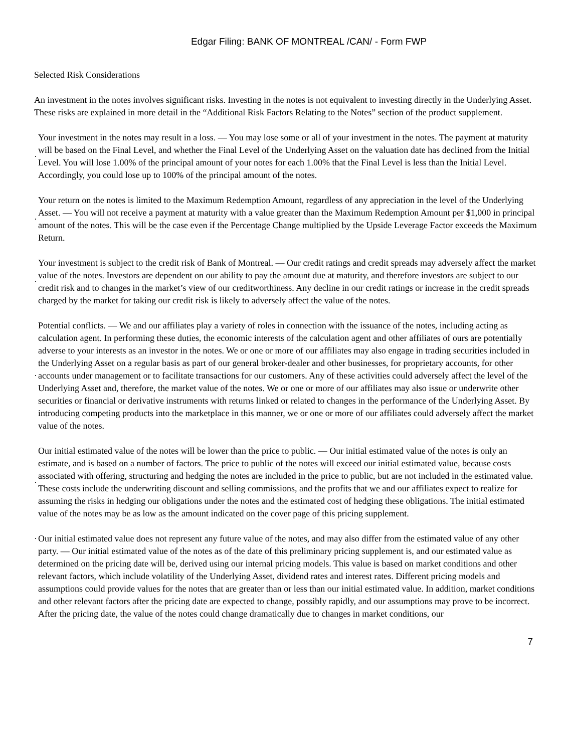Edgar Filing: BANK OF MONTREAL /CAN/ - Form FWP
Selected Risk Considerations
An investment in the notes involves significant risks. Investing in the notes is not equivalent to investing directly in the Underlying Asset. These risks are explained in more detail in the “Additional Risk Factors Relating to the Notes” section of the product supplement.
·
Your investment in the notes may result in a loss. — You may lose some or all of your investment in the notes. The payment at maturity will be based on the Final Level, and whether the Final Level of the Underlying Asset on the valuation date has declined from the Initial Level. You will lose 1.00% of the principal amount of your notes for each 1.00% that the Final Level is less than the Initial Level. Accordingly, you could lose up to 100% of the principal amount of the notes.
·
Your return on the notes is limited to the Maximum Redemption Amount, regardless of any appreciation in the level of the Underlying Asset. — You will not receive a payment at maturity with a value greater than the Maximum Redemption Amount per $1,000 in principal amount of the notes. This will be the case even if the Percentage Change multiplied by the Upside Leverage Factor exceeds the Maximum Return.
·
Your investment is subject to the credit risk of Bank of Montreal. — Our credit ratings and credit spreads may adversely affect the market value of the notes. Investors are dependent on our ability to pay the amount due at maturity, and therefore investors are subject to our credit risk and to changes in the market’s view of our creditworthiness. Any decline in our credit ratings or increase in the credit spreads charged by the market for taking our credit risk is likely to adversely affect the value of the notes.
·
Potential conflicts. — We and our affiliates play a variety of roles in connection with the issuance of the notes, including acting as calculation agent. In performing these duties, the economic interests of the calculation agent and other affiliates of ours are potentially adverse to your interests as an investor in the notes. We or one or more of our affiliates may also engage in trading securities included in the Underlying Asset on a regular basis as part of our general broker-dealer and other businesses, for proprietary accounts, for other accounts under management or to facilitate transactions for our customers. Any of these activities could adversely affect the level of the Underlying Asset and, therefore, the market value of the notes. We or one or more of our affiliates may also issue or underwrite other securities or financial or derivative instruments with returns linked or related to changes in the performance of the Underlying Asset. By introducing competing products into the marketplace in this manner, we or one or more of our affiliates could adversely affect the market value of the notes.
·
Our initial estimated value of the notes will be lower than the price to public. — Our initial estimated value of the notes is only an estimate, and is based on a number of factors. The price to public of the notes will exceed our initial estimated value, because costs associated with offering, structuring and hedging the notes are included in the price to public, but are not included in the estimated value. These costs include the underwriting discount and selling commissions, and the profits that we and our affiliates expect to realize for assuming the risks in hedging our obligations under the notes and the estimated cost of hedging these obligations. The initial estimated value of the notes may be as low as the amount indicated on the cover page of this pricing supplement.
·
Our initial estimated value does not represent any future value of the notes, and may also differ from the estimated value of any other party. — Our initial estimated value of the notes as of the date of this preliminary pricing supplement is, and our estimated value as determined on the pricing date will be, derived using our internal pricing models. This value is based on market conditions and other relevant factors, which include volatility of the Underlying Asset, dividend rates and interest rates. Different pricing models and assumptions could provide values for the notes that are greater than or less than our initial estimated value. In addition, market conditions and other relevant factors after the pricing date are expected to change, possibly rapidly, and our assumptions may prove to be incorrect. After the pricing date, the value of the notes could change dramatically due to changes in market conditions, our
7